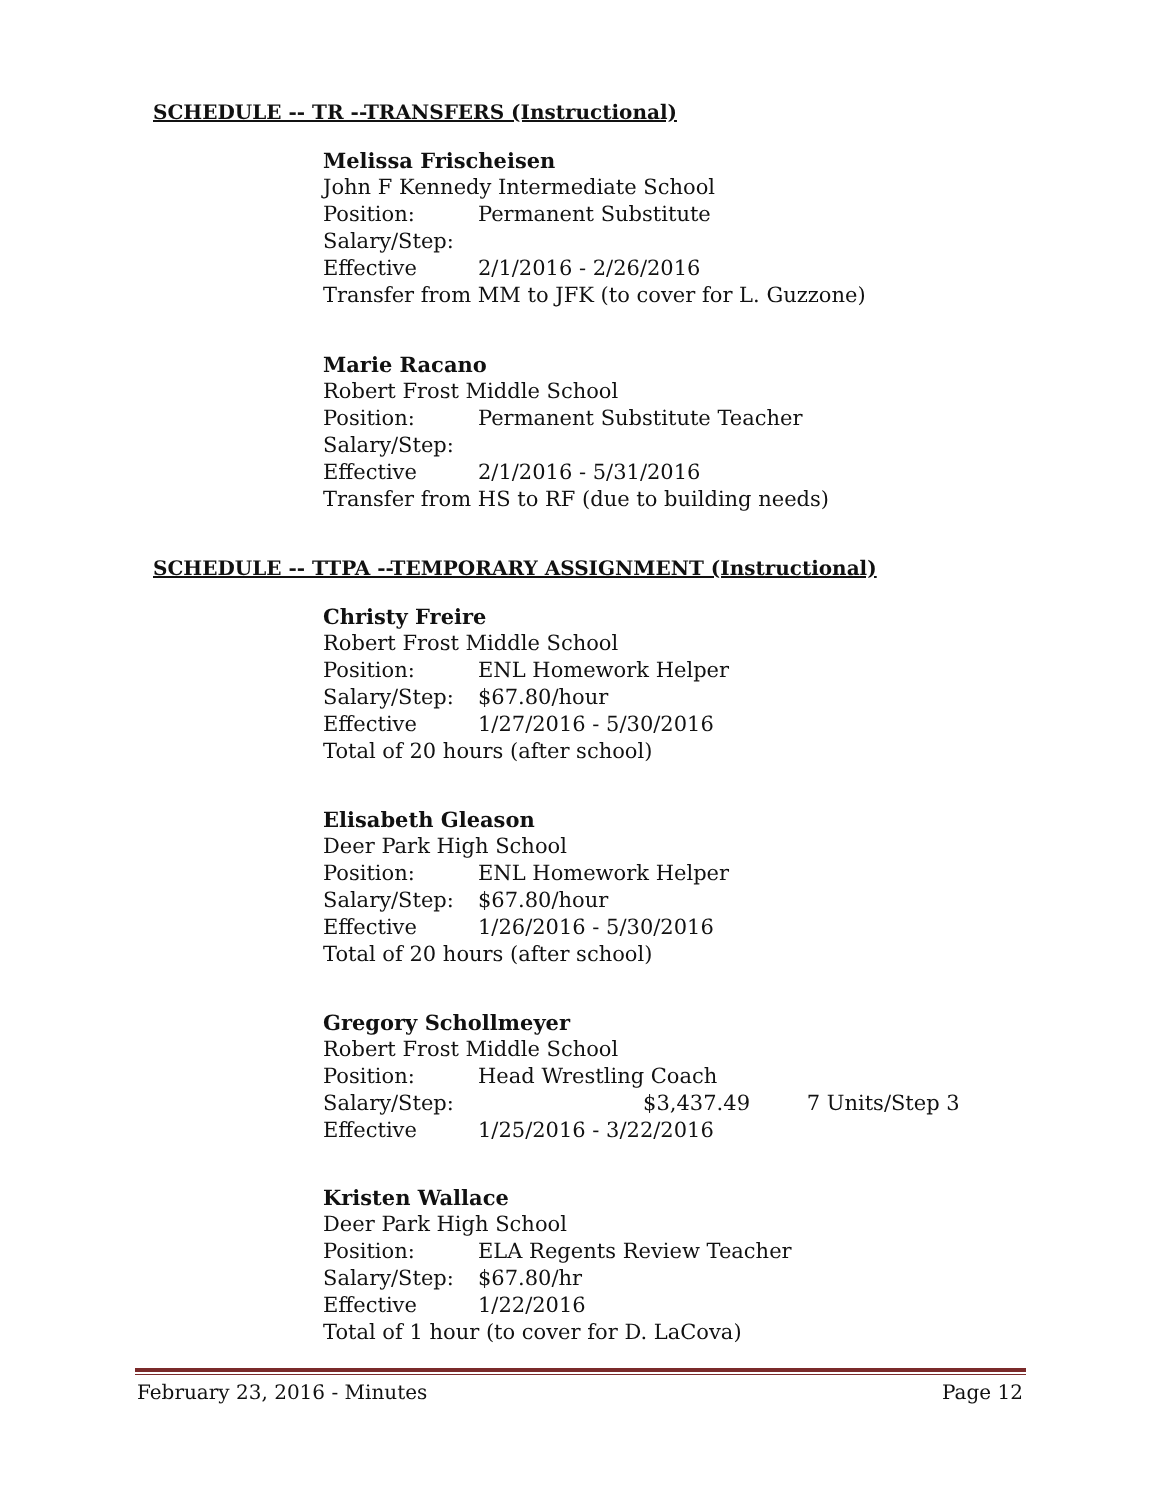SCHEDULE -- TR --TRANSFERS (Instructional)
Melissa Frischeisen
John F Kennedy Intermediate School
Position: Permanent Substitute
Salary/Step:
Effective 2/1/2016 - 2/26/2016
Transfer from MM to JFK (to cover for L. Guzzone)
Marie Racano
Robert Frost Middle School
Position: Permanent Substitute Teacher
Salary/Step:
Effective 2/1/2016 - 5/31/2016
Transfer from HS to RF (due to building needs)
SCHEDULE -- TTPA --TEMPORARY ASSIGNMENT (Instructional)
Christy Freire
Robert Frost Middle School
Position: ENL Homework Helper
Salary/Step: $67.80/hour
Effective 1/27/2016 - 5/30/2016
Total of 20 hours (after school)
Elisabeth Gleason
Deer Park High School
Position: ENL Homework Helper
Salary/Step: $67.80/hour
Effective 1/26/2016 - 5/30/2016
Total of 20 hours (after school)
Gregory Schollmeyer
Robert Frost Middle School
Position: Head Wrestling Coach
Salary/Step: $3,437.49 7 Units/Step 3
Effective 1/25/2016 - 3/22/2016
Kristen Wallace
Deer Park High School
Position: ELA Regents Review Teacher
Salary/Step: $67.80/hr
Effective 1/22/2016
Total of 1 hour (to cover for D. LaCova)
February 23, 2016 - Minutes Page 12